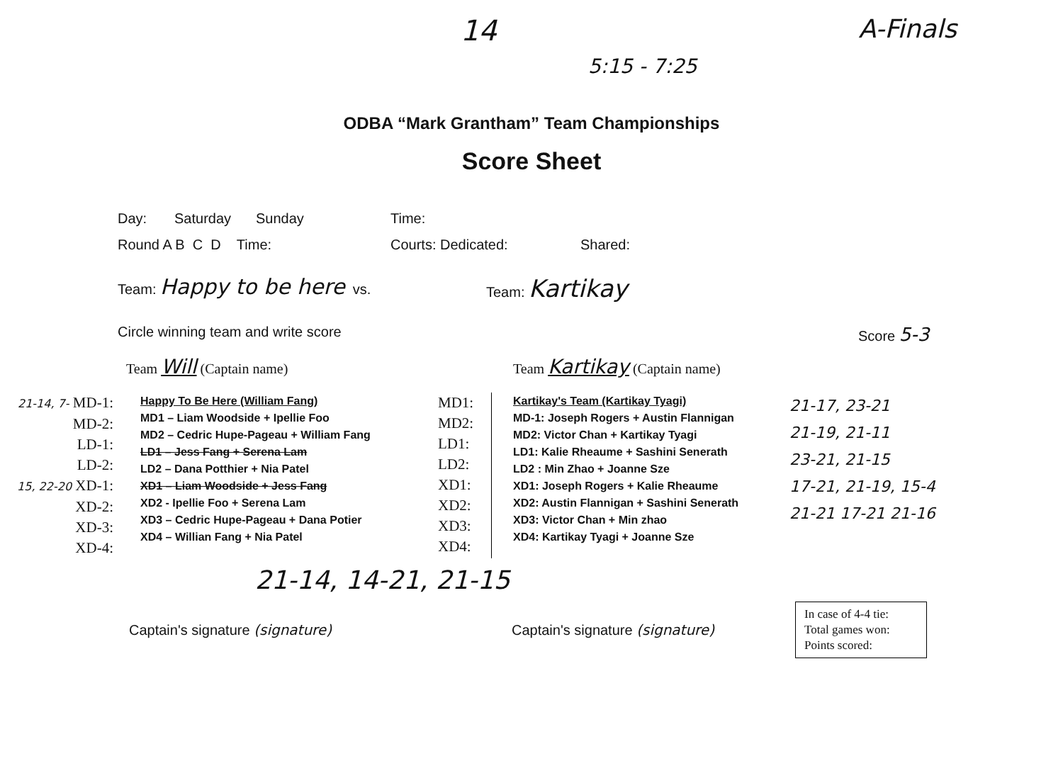14
5:15 - 7:25
A-Finals
ODBA “Mark Grantham” Team Championships
Score Sheet
Day: Saturday Sunday Time:
Round A B C D Time: Courts: Dedicated: Shared:
Team: Happy to be here vs. Team: Kartikay
Circle winning team and write score Score 5-3
Team Will (Captain name) Team Kartikay (Captain name)
21-14, 7- MD-1:
MD-2:
LD-1:
LD-2:
15, 22-20 XD-1:
XD-2:
XD-3:
XD-4:
Happy To Be Here (William Fang)
MD1 – Liam Woodside + Ipellie Foo
MD2 – Cedric Hupe-Pageau + William Fang
LD1 – Jess Fang + Serena Lam
LD2 – Dana Potthier + Nia Patel
XD1 – Liam Woodside + Jess Fang
XD2 - Ipellie Foo + Serena Lam
XD3 – Cedric Hupe-Pageau + Dana Potier
XD4 – Willian Fang + Nia Patel
MD1:
MD2:
LD1:
LD2:
XD1:
XD2:
XD3:
XD4:
Kartikay's Team (Kartikay Tyagi)
MD-1: Joseph Rogers + Austin Flannigan
MD2: Victor Chan + Kartikay Tyagi
LD1: Kalie Rheaume + Sashini Senerath
LD2 : Min Zhao + Joanne Sze
XD1: Joseph Rogers + Kalie Rheaume
XD2: Austin Flannigan + Sashini Senerath
XD3: Victor Chan + Min zhao
XD4: Kartikay Tyagi + Joanne Sze
21-17, 23-21
21-19, 21-11
23-21, 21-15
17-21, 21-19, 15-4
21-21 17-21 21-16
21-14, 14-21, 21-15
Captain's signature (signature) Captain's signature (signature)
In case of 4-4 tie:
Total games won:
Points scored: